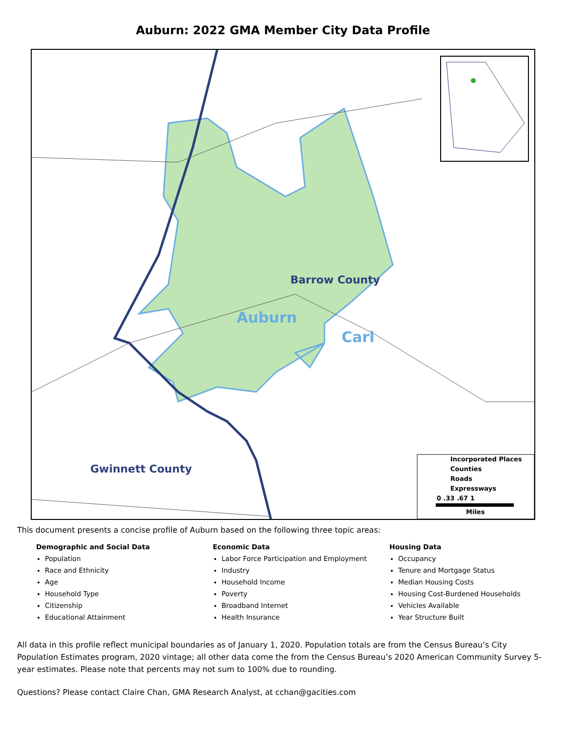Auburn: 2022 GMA Member City Data Profile
Barrow County
Auburn
Carl
Gwinnett County
Incorporated Places Counties Roads Expressways 0 .33 .67 1 Miles
This document presents a concise profile of Auburn based on the following three topic areas:
Demographic and Social Data
Population
Race and Ethnicity
Age
Household Type
Citizenship
Educational Attainment
Economic Data
Labor Force Participation and Employment
Industry
Household Income
Poverty
Broadband Internet
Health Insurance
Housing Data
Occupancy
Tenure and Mortgage Status
Median Housing Costs
Housing Cost-Burdened Households
Vehicles Available
Year Structure Built
All data in this profile reflect municipal boundaries as of January 1, 2020. Population totals are from the Census Bureau’s City Population Estimates program, 2020 vintage; all other data come the from the Census Bureau’s 2020 American Community Survey 5-year estimates. Please note that percents may not sum to 100% due to rounding.
Questions? Please contact Claire Chan, GMA Research Analyst, at cchan@gacities.com